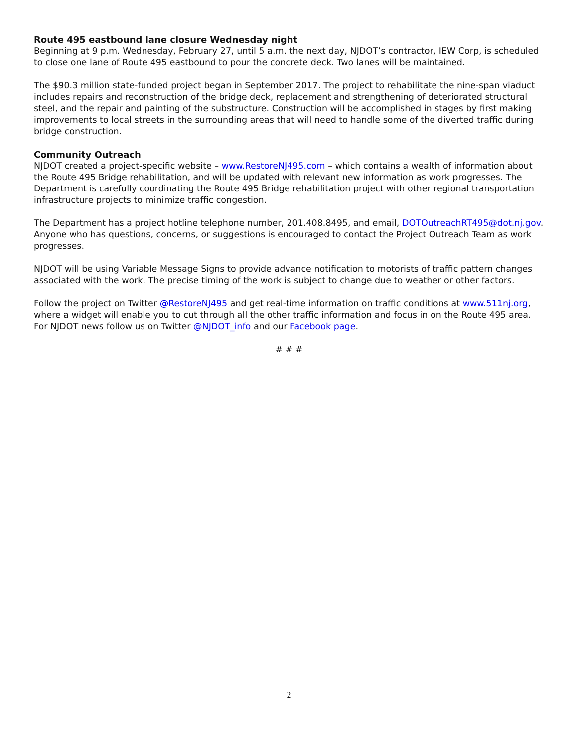Route 495 eastbound lane closure Wednesday night
Beginning at 9 p.m. Wednesday, February 27, until 5 a.m. the next day, NJDOT’s contractor, IEW Corp, is scheduled to close one lane of Route 495 eastbound to pour the concrete deck. Two lanes will be maintained.
The $90.3 million state-funded project began in September 2017. The project to rehabilitate the nine-span viaduct includes repairs and reconstruction of the bridge deck, replacement and strengthening of deteriorated structural steel, and the repair and painting of the substructure. Construction will be accomplished in stages by first making improvements to local streets in the surrounding areas that will need to handle some of the diverted traffic during bridge construction.
Community Outreach
NJDOT created a project-specific website – www.RestoreNJ495.com – which contains a wealth of information about the Route 495 Bridge rehabilitation, and will be updated with relevant new information as work progresses. The Department is carefully coordinating the Route 495 Bridge rehabilitation project with other regional transportation infrastructure projects to minimize traffic congestion.
The Department has a project hotline telephone number, 201.408.8495, and email, DOTOutreachRT495@dot.nj.gov. Anyone who has questions, concerns, or suggestions is encouraged to contact the Project Outreach Team as work progresses.
NJDOT will be using Variable Message Signs to provide advance notification to motorists of traffic pattern changes associated with the work. The precise timing of the work is subject to change due to weather or other factors.
Follow the project on Twitter @RestoreNJ495 and get real-time information on traffic conditions at www.511nj.org, where a widget will enable you to cut through all the other traffic information and focus in on the Route 495 area. For NJDOT news follow us on Twitter @NJDOT_info and our Facebook page.
# # #
2